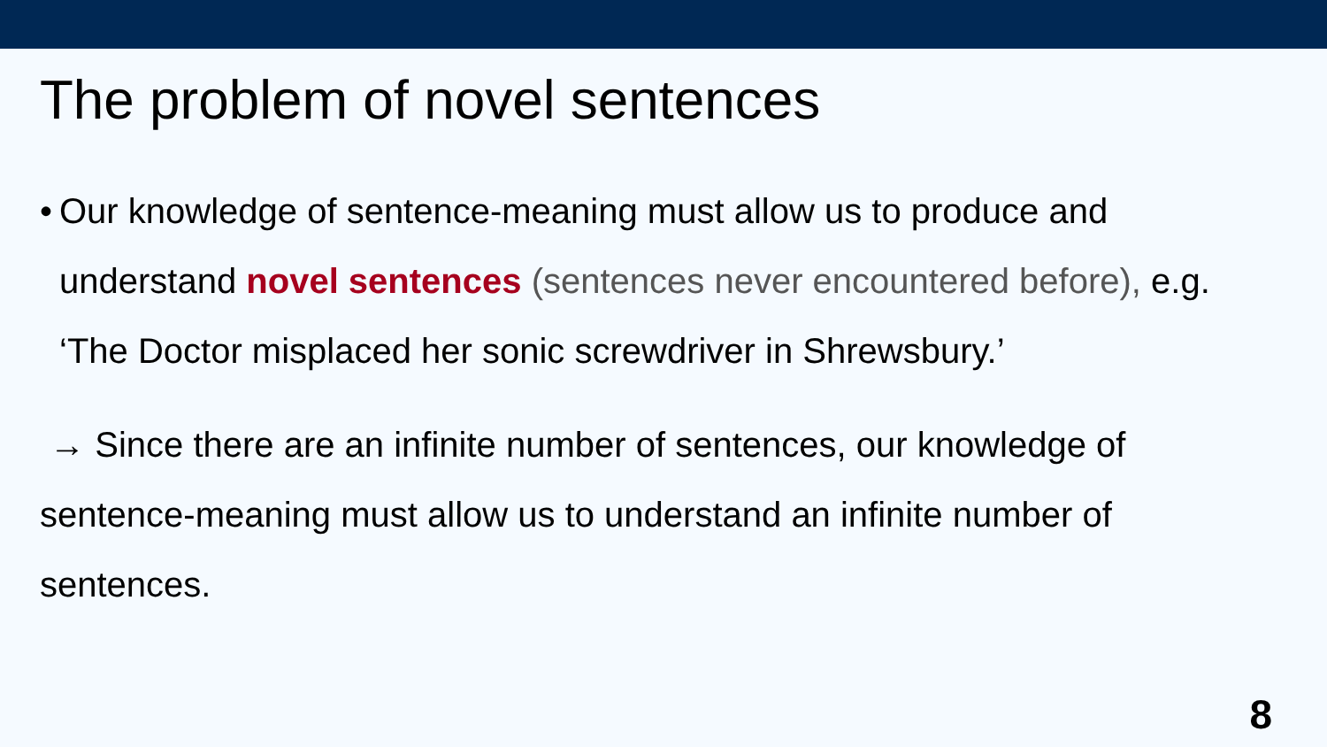The problem of novel sentences
• Our knowledge of sentence-meaning must allow us to produce and understand novel sentences (sentences never encountered before), e.g. ‘The Doctor misplaced her sonic screwdriver in Shrewsbury.’
→ Since there are an infinite number of sentences, our knowledge of sentence-meaning must allow us to understand an infinite number of sentences.
8